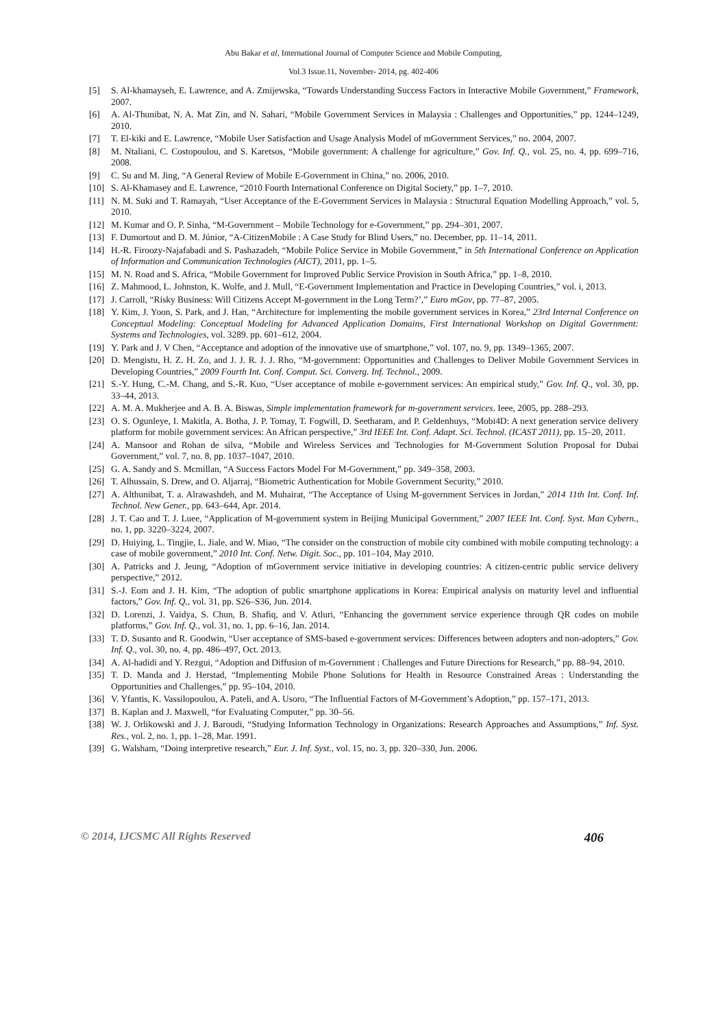Abu Bakar et al, International Journal of Computer Science and Mobile Computing,
Vol.3 Issue.11, November- 2014, pg. 402-406
[5] S. Al-khamayseh, E. Lawrence, and A. Zmijewska, “Towards Understanding Success Factors in Interactive Mobile Government,” Framework, 2007.
[6] A. Al-Thunibat, N. A. Mat Zin, and N. Sahari, “Mobile Government Services in Malaysia : Challenges and Opportunities,” pp. 1244–1249, 2010.
[7] T. El-kiki and E. Lawrence, “Mobile User Satisfaction and Usage Analysis Model of mGovernment Services,” no. 2004, 2007.
[8] M. Ntaliani, C. Costopoulou, and S. Karetsos, “Mobile government: A challenge for agriculture,” Gov. Inf. Q., vol. 25, no. 4, pp. 699–716, 2008.
[9] C. Su and M. Jing, “A General Review of Mobile E-Government in China,” no. 2006, 2010.
[10] S. Al-Khamasey and E. Lawrence, “2010 Fourth International Conference on Digital Society,” pp. 1–7, 2010.
[11] N. M. Suki and T. Ramayah, “User Acceptance of the E-Government Services in Malaysia : Structural Equation Modelling Approach,” vol. 5, 2010.
[12] M. Kumar and O. P. Sinha, “M-Government – Mobile Technology for e-Government,” pp. 294–301, 2007.
[13] F. Dumortout and D. M. Júnior, “A-CitizenMobile : A Case Study for Blind Users,” no. December, pp. 11–14, 2011.
[14] H.-R. Firoozy-Najafabadi and S. Pashazadeh, “Mobile Police Service in Mobile Government,” in 5th International Conference on Application of Information and Communication Technologies (AICT), 2011, pp. 1–5.
[15] M. N. Road and S. Africa, “Mobile Government for Improved Public Service Provision in South Africa,” pp. 1–8, 2010.
[16] Z. Mahmood, L. Johnston, K. Wolfe, and J. Mull, “E-Government Implementation and Practice in Developing Countries,” vol. i, 2013.
[17] J. Carroll, “Risky Business: Will Citizens Accept M-government in the Long Term?’,” Euro mGov, pp. 77–87, 2005.
[18] Y. Kim, J. Yoon, S. Park, and J. Han, “Architecture for implementing the mobile government services in Korea,” 23rd Internal Conference on Conceptual Modeling: Conceptual Modeling for Advanced Application Domains, First International Workshop on Digital Government: Systems and Technologies, vol. 3289. pp. 601–612, 2004.
[19] Y. Park and J. V Chen, “Acceptance and adoption of the innovative use of smartphone,” vol. 107, no. 9, pp. 1349–1365, 2007.
[20] D. Mengistu, H. Z. H. Zo, and J. J. R. J. J. Rho, “M-government: Opportunities and Challenges to Deliver Mobile Government Services in Developing Countries,” 2009 Fourth Int. Conf. Comput. Sci. Converg. Inf. Technol., 2009.
[21] S.-Y. Hung, C.-M. Chang, and S.-R. Kuo, “User acceptance of mobile e-government services: An empirical study,” Gov. Inf. Q., vol. 30, pp. 33–44, 2013.
[22] A. M. A. Mukherjee and A. B. A. Biswas, Simple implementation framework for m-government services. Ieee, 2005, pp. 288–293.
[23] O. S. Ogunleye, I. Makitla, A. Botha, J. P. Tomay, T. Fogwill, D. Seetharam, and P. Geldenhuys, “Mobi4D: A next generation service delivery platform for mobile government services: An African perspective,” 3rd IEEE Int. Conf. Adapt. Sci. Technol. (ICAST 2011), pp. 15–20, 2011.
[24] A. Mansoor and Rohan de silva, “Mobile and Wireless Services and Technologies for M-Government Solution Proposal for Dubai Government,” vol. 7, no. 8, pp. 1037–1047, 2010.
[25] G. A. Sandy and S. Mcmillan, “A Success Factors Model For M-Government,” pp. 349–358, 2003.
[26] T. Alhussain, S. Drew, and O. Aljarraj, “Biometric Authentication for Mobile Government Security,” 2010.
[27] A. Althunibat, T. a. Alrawashdeh, and M. Muhairat, “The Acceptance of Using M-government Services in Jordan,” 2014 11th Int. Conf. Inf. Technol. New Gener., pp. 643–644, Apr. 2014.
[28] J. T. Cao and T. J. Luee, “Application of M-government system in Beijing Municipal Government,” 2007 IEEE Int. Conf. Syst. Man Cybern., no. 1, pp. 3220–3224, 2007.
[29] D. Huiying, L. Tingjie, L. Jiale, and W. Miao, “The consider on the construction of mobile city combined with mobile computing technology: a case of mobile government,” 2010 Int. Conf. Netw. Digit. Soc., pp. 101–104, May 2010.
[30] A. Patricks and J. Jeung, “Adoption of mGovernment service initiative in developing countries: A citizen-centric public service delivery perspective,” 2012.
[31] S.-J. Eom and J. H. Kim, “The adoption of public smartphone applications in Korea: Empirical analysis on maturity level and influential factors,” Gov. Inf. Q., vol. 31, pp. S26–S36, Jun. 2014.
[32] D. Lorenzi, J. Vaidya, S. Chun, B. Shafiq, and V. Atluri, “Enhancing the government service experience through QR codes on mobile platforms,” Gov. Inf. Q., vol. 31, no. 1, pp. 6–16, Jan. 2014.
[33] T. D. Susanto and R. Goodwin, “User acceptance of SMS-based e-government services: Differences between adopters and non-adopters,” Gov. Inf. Q., vol. 30, no. 4, pp. 486–497, Oct. 2013.
[34] A. Al-hadidi and Y. Rezgui, “Adoption and Diffusion of m-Government : Challenges and Future Directions for Research,” pp. 88–94, 2010.
[35] T. D. Manda and J. Herstad, “Implementing Mobile Phone Solutions for Health in Resource Constrained Areas : Understanding the Opportunities and Challenges,” pp. 95–104, 2010.
[36] V. Yfantis, K. Vassilopoulou, A. Pateli, and A. Usoro, “The Influential Factors of M-Government’s Adoption,” pp. 157–171, 2013.
[37] B. Kaplan and J. Maxwell, “for Evaluating Computer,” pp. 30–56.
[38] W. J. Orlikowski and J. J. Baroudi, “Studying Information Technology in Organizations: Research Approaches and Assumptions,” Inf. Syst. Res., vol. 2, no. 1, pp. 1–28, Mar. 1991.
[39] G. Walsham, “Doing interpretive research,” Eur. J. Inf. Syst., vol. 15, no. 3, pp. 320–330, Jun. 2006.
© 2014, IJCSMC All Rights Reserved 406